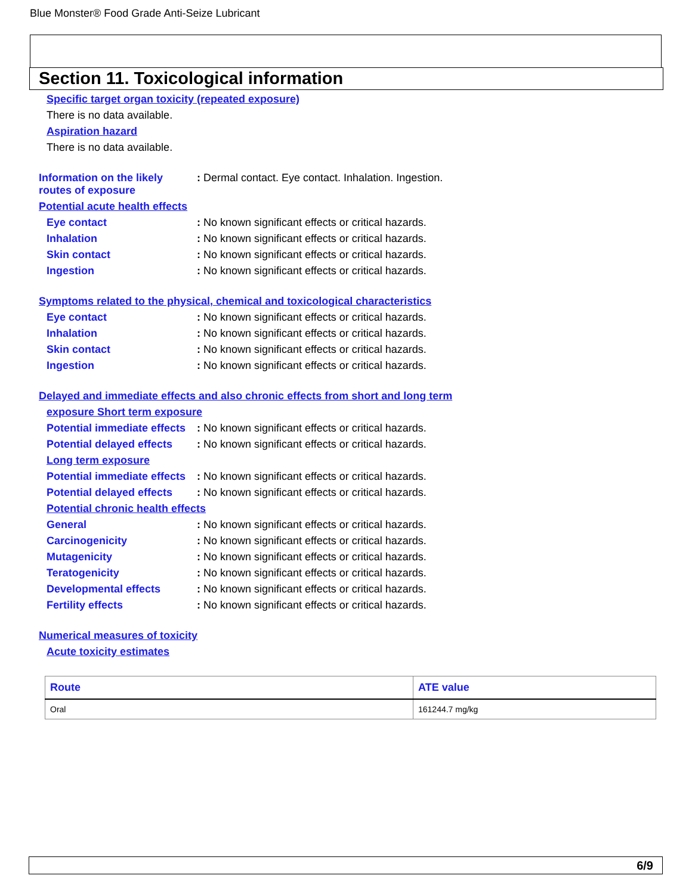Blue Monster® Food Grade Anti-Seize Lubricant
Section 11. Toxicological information
Specific target organ toxicity (repeated exposure)
There is no data available.
Aspiration hazard
There is no data available.
Information on the likely routes of exposure
: Dermal contact. Eye contact. Inhalation. Ingestion.
Potential acute health effects
Eye contact : No known significant effects or critical hazards.
Inhalation : No known significant effects or critical hazards.
Skin contact : No known significant effects or critical hazards.
Ingestion : No known significant effects or critical hazards.
Symptoms related to the physical, chemical and toxicological characteristics
Eye contact : No known significant effects or critical hazards.
Inhalation : No known significant effects or critical hazards.
Skin contact : No known significant effects or critical hazards.
Ingestion : No known significant effects or critical hazards.
Delayed and immediate effects and also chronic effects from short and long term
exposure Short term exposure
Potential immediate effects
: No known significant effects or critical hazards.
Potential delayed effects
: No known significant effects or critical hazards.
Long term exposure
Potential immediate effects
: No known significant effects or critical hazards.
Potential delayed effects
: No known significant effects or critical hazards.
Potential chronic health effects
General : No known significant effects or critical hazards.
Carcinogenicity : No known significant effects or critical hazards.
Mutagenicity : No known significant effects or critical hazards.
Teratogenicity : No known significant effects or critical hazards.
Developmental effects : No known significant effects or critical hazards.
Fertility effects : No known significant effects or critical hazards.
Numerical measures of toxicity
Acute toxicity estimates
| Route | ATE value |
| --- | --- |
| Oral | 161244.7 mg/kg |
6/9